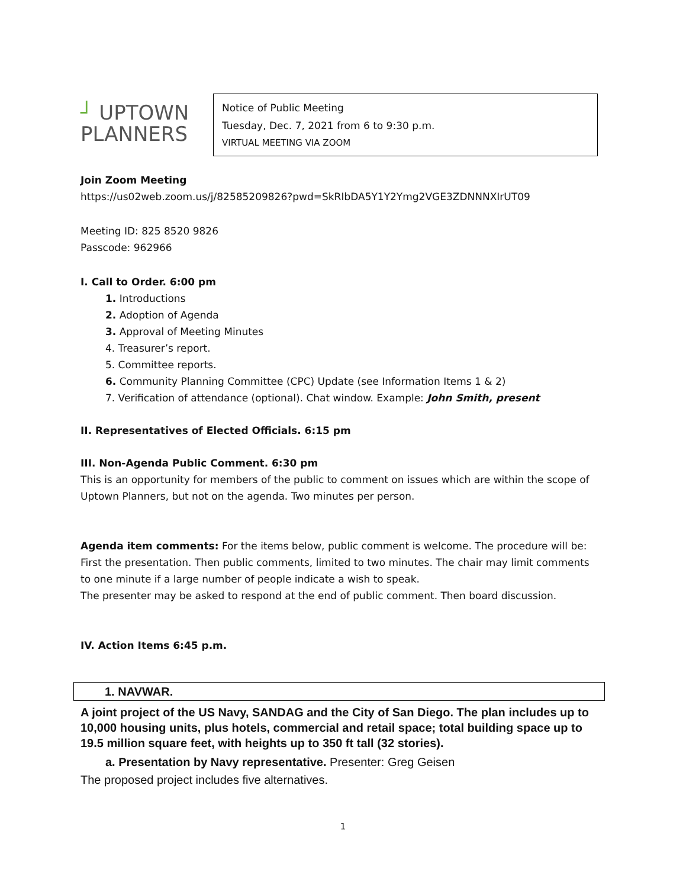┘ UPTOWN
PLANNERS
Notice of Public Meeting
Tuesday, Dec. 7, 2021 from 6 to 9:30 p.m.
VIRTUAL MEETING VIA ZOOM
Join Zoom Meeting
https://us02web.zoom.us/j/82585209826?pwd=SkRIbDA5Y1Y2Ymg2VGE3ZDNNNXIrUT09
Meeting ID: 825 8520 9826
Passcode: 962966
I. Call to Order. 6:00 pm
1. Introductions
2. Adoption of Agenda
3. Approval of Meeting Minutes
4. Treasurer’s report.
5. Committee reports.
6. Community Planning Committee (CPC) Update (see Information Items 1 & 2)
7. Verification of attendance (optional). Chat window. Example: John Smith, present
II. Representatives of Elected Officials. 6:15 pm
III. Non-Agenda Public Comment. 6:30 pm
This is an opportunity for members of the public to comment on issues which are within the scope of Uptown Planners, but not on the agenda. Two minutes per person.
Agenda item comments: For the items below, public comment is welcome. The procedure will be: First the presentation. Then public comments, limited to two minutes. The chair may limit comments to one minute if a large number of people indicate a wish to speak.
The presenter may be asked to respond at the end of public comment. Then board discussion.
IV. Action Items 6:45 p.m.
1. NAVWAR.
A joint project of the US Navy, SANDAG and the City of San Diego. The plan includes up to 10,000 housing units, plus hotels, commercial and retail space; total building space up to 19.5 million square feet, with heights up to 350 ft tall (32 stories).
a. Presentation by Navy representative. Presenter: Greg Geisen
The proposed project includes five alternatives.
1